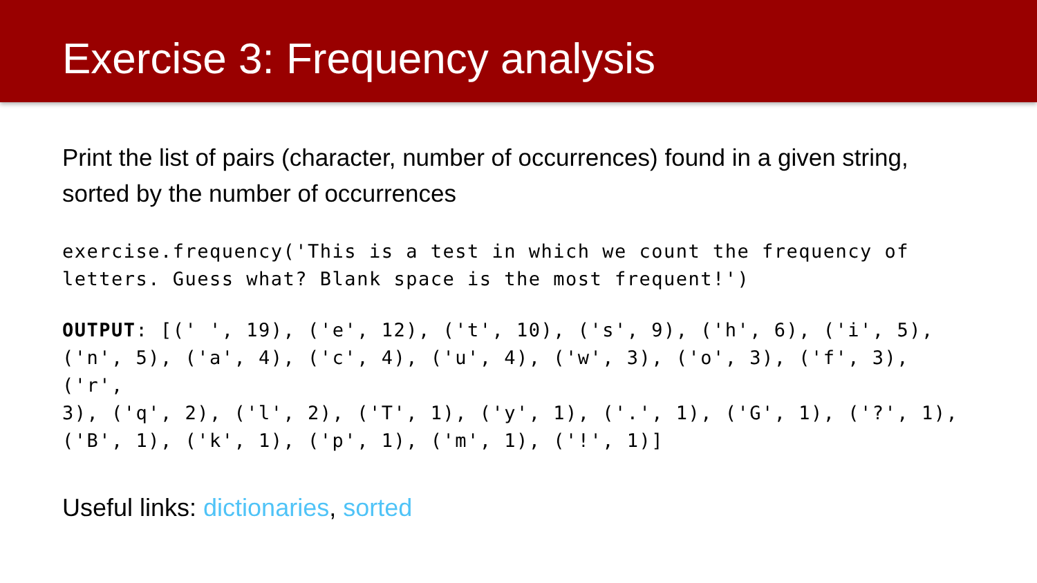Exercise 3: Frequency analysis
Print the list of pairs (character, number of occurrences) found in a given string, sorted by the number of occurrences
exercise.frequency('This is a test in which we count the frequency of
letters. Guess what? Blank space is the most frequent!')
OUTPUT: [(' ', 19), ('e', 12), ('t', 10), ('s', 9), ('h', 6), ('i', 5),
('n', 5), ('a', 4), ('c', 4), ('u', 4), ('w', 3), ('o', 3), ('f', 3), ('r',
3), ('q', 2), ('l', 2), ('T', 1), ('y', 1), ('.', 1), ('G', 1), ('?', 1),
('B', 1), ('k', 1), ('p', 1), ('m', 1), ('!', 1)]
Useful links: dictionaries, sorted